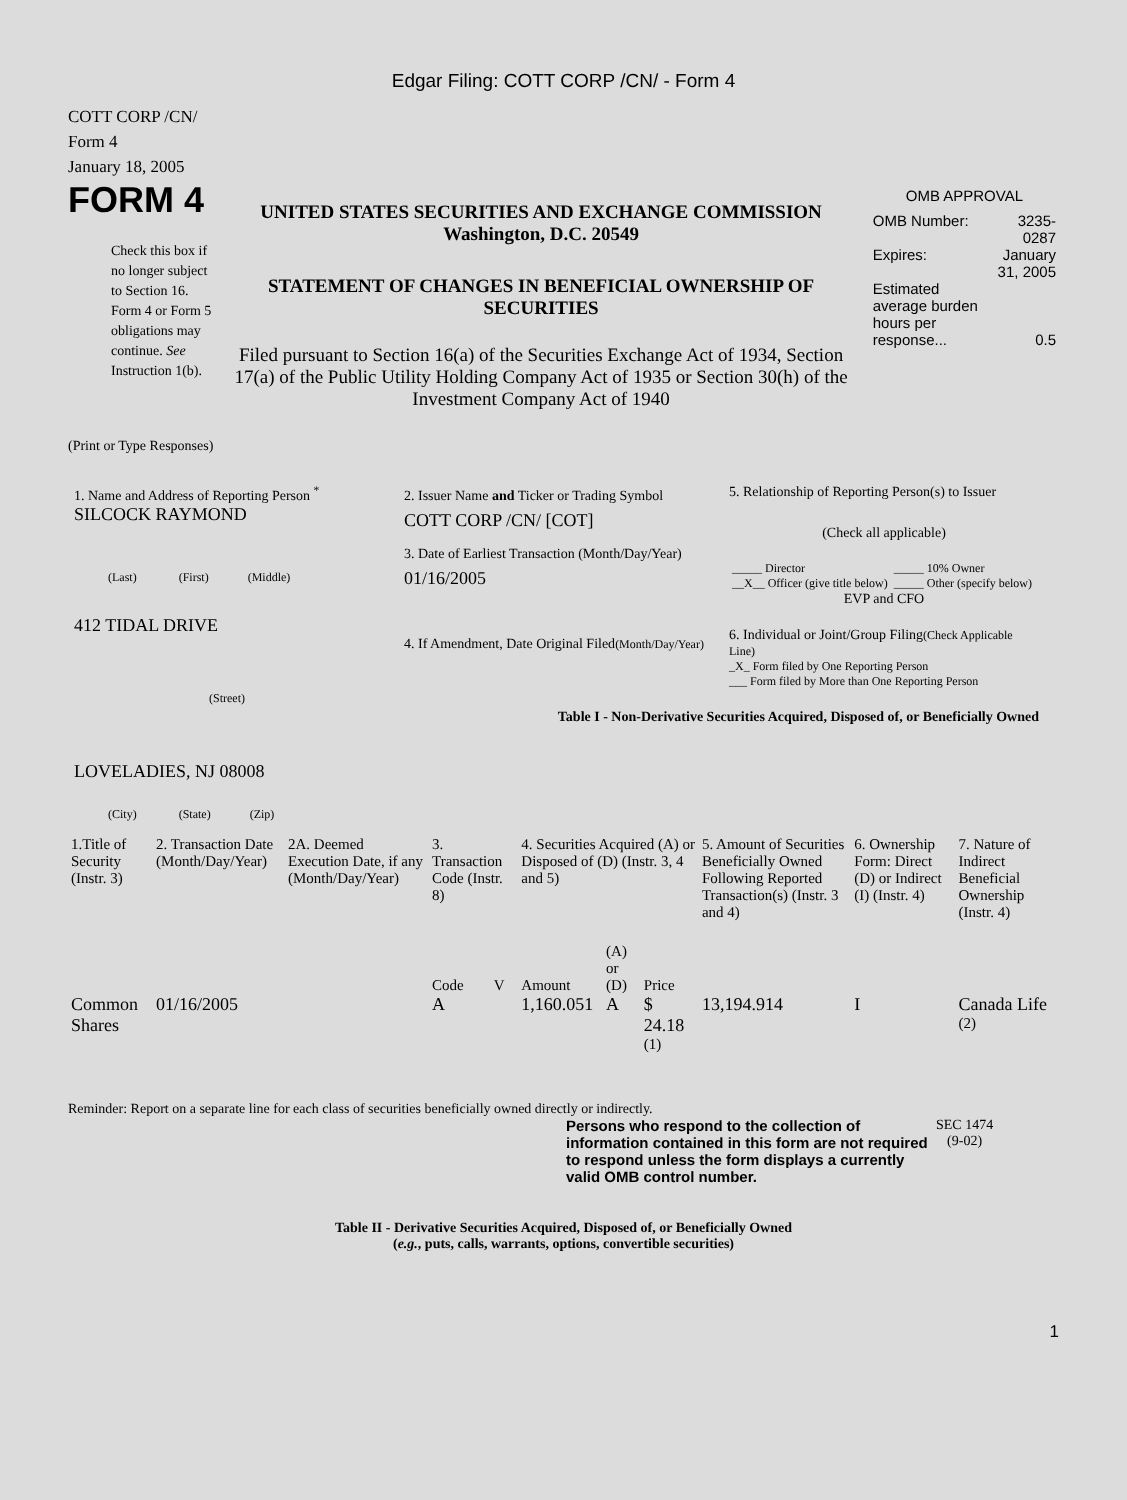Edgar Filing: COTT CORP /CN/ - Form 4
COTT CORP /CN/
Form 4
January 18, 2005
FORM 4
Check this box if no longer subject to Section 16. Form 4 or Form 5 obligations may continue. See Instruction 1(b).
UNITED STATES SECURITIES AND EXCHANGE COMMISSION
Washington, D.C. 20549
STATEMENT OF CHANGES IN BENEFICIAL OWNERSHIP OF SECURITIES
Filed pursuant to Section 16(a) of the Securities Exchange Act of 1934, Section 17(a) of the Public Utility Holding Company Act of 1935 or Section 30(h) of the Investment Company Act of 1940
OMB APPROVAL
| OMB Number: | 3235-0287 |
| Expires: | January 31, 2005 |
| Estimated average burden hours per response... | 0.5 |
(Print or Type Responses)
1. Name and Address of Reporting Person <sup>*</sup>
SILCOCK RAYMOND
(Last) (First) (Middle)
412 TIDAL DRIVE
(Street)
LOVELADIES, NJ 08008
(City) (State) (Zip)
2. Issuer Name and Ticker or Trading Symbol
COTT CORP /CN/ [COT]
3. Date of Earliest Transaction (Month/Day/Year)
01/16/2005
4. If Amendment, Date Original Filed(Month/Day/Year)
5. Relationship of Reporting Person(s) to Issuer
(Check all applicable)
| _____ Director | _____ 10% Owner |
| __X__ Officer (give title below) | _____ Other (specify below) |
EVP and CFO
6. Individual or Joint/Group Filing(Check Applicable Line)
_X_ Form filed by One Reporting Person
___ Form filed by More than One Reporting Person
Table I - Non-Derivative Securities Acquired, Disposed of, or Beneficially Owned
| 1.Title of Security (Instr. 3) | 2. Transaction Date (Month/Day/Year) | 2A. Deemed Execution Date, if any (Month/Day/Year) | 3. Transaction Code (Instr. 8) | | 4. Securities Acquired (A) or Disposed of (D) (Instr. 3, 4 and 5) | | | 5. Amount of Securities Beneficially Owned Following Reported Transaction(s) (Instr. 3 and 4) | 6. Ownership Form: Direct (D) or Indirect (I) (Instr. 4) | 7. Nature of Indirect Beneficial Ownership (Instr. 4) |
| --- | --- | --- | --- | --- | --- | --- | --- | --- | --- | --- |
| | | | Code | V | Amount | (A) or (D) | Price | | | |
| Common Shares | 01/16/2005 | | A | | 1,160.051 | A | $ 24.18 <sup>(1)</sup> | 13,194.914 | I | Canada Life <sup>(2)</sup> |
Reminder: Report on a separate line for each class of securities beneficially owned directly or indirectly.
Persons who respond to the collection of information contained in this form are not required to respond unless the form displays a currently valid OMB control number.
SEC 1474
(9-02)
Table II - Derivative Securities Acquired, Disposed of, or Beneficially Owned
(e.g., puts, calls, warrants, options, convertible securities)
1